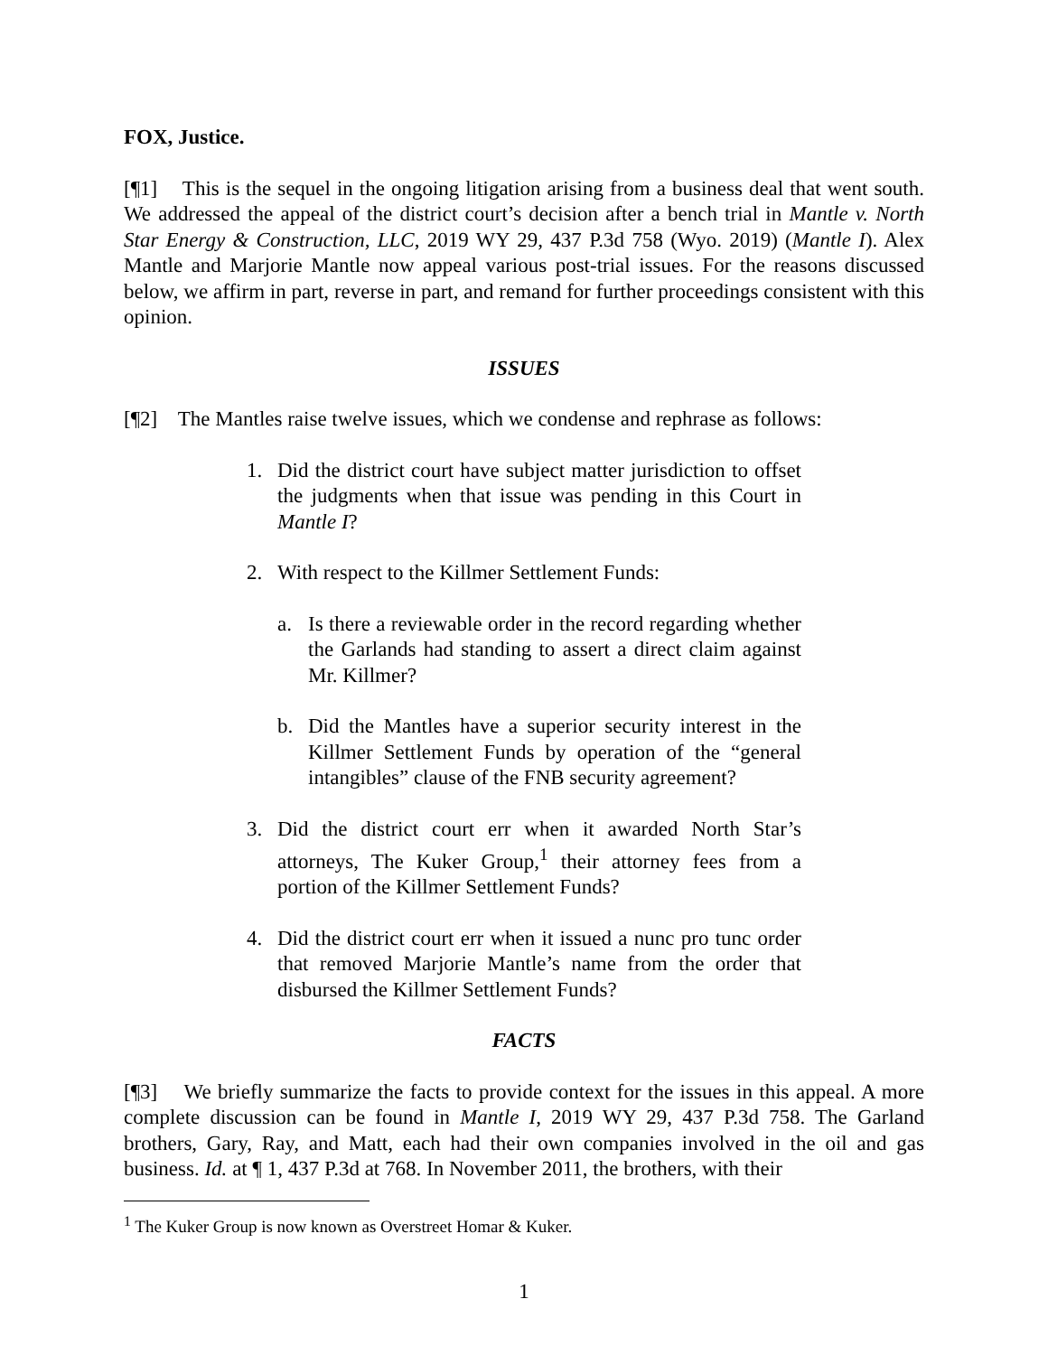FOX, Justice.
[¶1] This is the sequel in the ongoing litigation arising from a business deal that went south. We addressed the appeal of the district court’s decision after a bench trial in Mantle v. North Star Energy & Construction, LLC, 2019 WY 29, 437 P.3d 758 (Wyo. 2019) (Mantle I). Alex Mantle and Marjorie Mantle now appeal various post-trial issues. For the reasons discussed below, we affirm in part, reverse in part, and remand for further proceedings consistent with this opinion.
ISSUES
[¶2] The Mantles raise twelve issues, which we condense and rephrase as follows:
1. Did the district court have subject matter jurisdiction to offset the judgments when that issue was pending in this Court in Mantle I?
2. With respect to the Killmer Settlement Funds:
a. Is there a reviewable order in the record regarding whether the Garlands had standing to assert a direct claim against Mr. Killmer?
b. Did the Mantles have a superior security interest in the Killmer Settlement Funds by operation of the “general intangibles” clause of the FNB security agreement?
3. Did the district court err when it awarded North Star’s attorneys, The Kuker Group,<sup>1</sup> their attorney fees from a portion of the Killmer Settlement Funds?
4. Did the district court err when it issued a nunc pro tunc order that removed Marjorie Mantle’s name from the order that disbursed the Killmer Settlement Funds?
FACTS
[¶3] We briefly summarize the facts to provide context for the issues in this appeal. A more complete discussion can be found in Mantle I, 2019 WY 29, 437 P.3d 758. The Garland brothers, Gary, Ray, and Matt, each had their own companies involved in the oil and gas business. Id. at ¶ 1, 437 P.3d at 768. In November 2011, the brothers, with their
<sup>1</sup> The Kuker Group is now known as Overstreet Homar & Kuker.
1